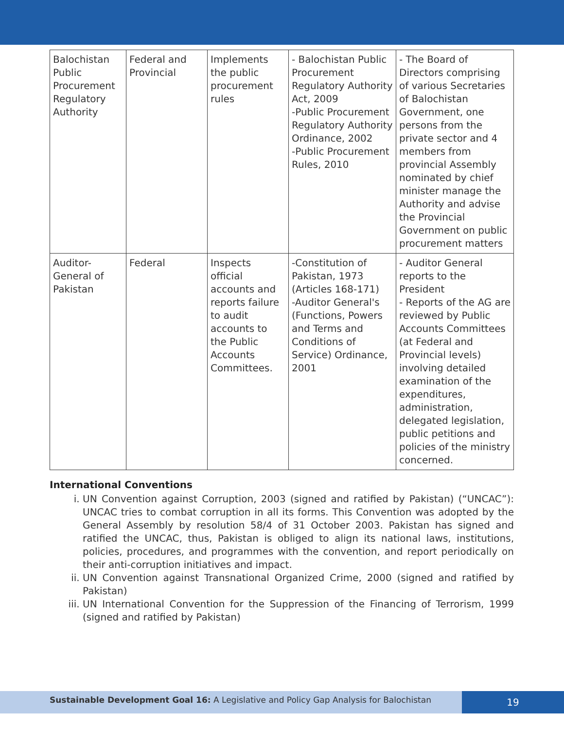| Balochistan Public Procurement Regulatory Authority | Federal and Provincial | Implements the public procurement rules | - Balochistan Public Procurement Regulatory Authority Act, 2009 -Public Procurement Regulatory Authority Ordinance, 2002 -Public Procurement Rules, 2010 | - The Board of Directors comprising of various Secretaries of Balochistan Government, one persons from the private sector and 4 members from provincial Assembly nominated by chief minister manage the Authority and advise the Provincial Government on public procurement matters |
| Auditor-General of Pakistan | Federal | Inspects official accounts and reports failure to audit accounts to the Public Accounts Committees. | -Constitution of Pakistan, 1973 (Articles 168-171) -Auditor General's (Functions, Powers and Terms and Conditions of Service) Ordinance, 2001 | - Auditor General reports to the President - Reports of the AG are reviewed by Public Accounts Committees (at Federal and Provincial levels) involving detailed examination of the expenditures, administration, delegated legislation, public petitions and policies of the ministry concerned. |
International Conventions
i. UN Convention against Corruption, 2003 (signed and ratified by Pakistan) (“UNCAC”): UNCAC tries to combat corruption in all its forms. This Convention was adopted by the General Assembly by resolution 58/4 of 31 October 2003. Pakistan has signed and ratified the UNCAC, thus, Pakistan is obliged to align its national laws, institutions, policies, procedures, and programmes with the convention, and report periodically on their anti-corruption initiatives and impact.
ii. UN Convention against Transnational Organized Crime, 2000 (signed and ratified by Pakistan)
iii. UN International Convention for the Suppression of the Financing of Terrorism, 1999 (signed and ratified by Pakistan)
Sustainable Development Goal 16: A Legislative and Policy Gap Analysis for Balochistan
19